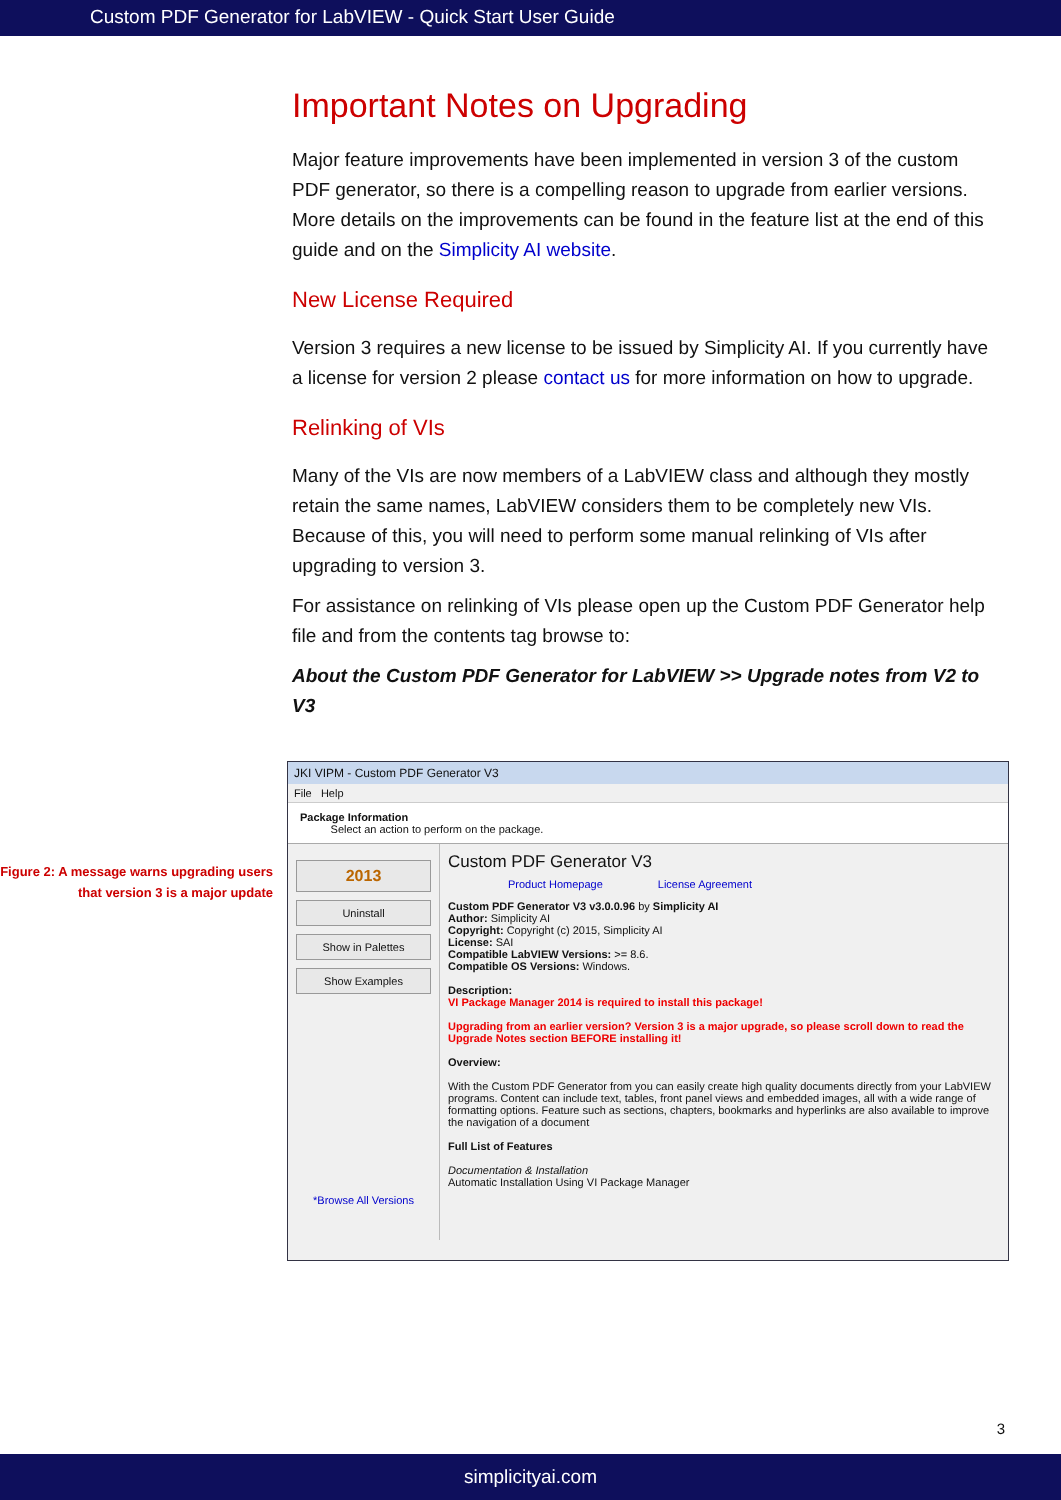Custom PDF Generator for LabVIEW - Quick Start User Guide
Important Notes on Upgrading
Major feature improvements have been implemented in version 3 of the custom PDF generator, so there is a compelling reason to upgrade from earlier versions. More details on the improvements can be found in the feature list at the end of this guide and on the Simplicity AI website.
New License Required
Version 3 requires a new license to be issued by Simplicity AI. If you currently have a license for version 2 please contact us for more information on how to upgrade.
Relinking of VIs
Many of the VIs are now members of a LabVIEW class and although they mostly retain the same names, LabVIEW considers them to be completely new VIs. Because of this, you will need to perform some manual relinking of VIs after upgrading to version 3.
For assistance on relinking of VIs please open up the Custom PDF Generator help file and from the contents tag browse to:
About the Custom PDF Generator for LabVIEW >> Upgrade notes from V2 to V3
Figure 2: A message warns upgrading users that version 3 is a major update
JKI VIPM - Custom PDF Generator V3
File Help
Package Information
Select an action to perform on the package.
2013
Uninstall
Show in Palettes
Show Examples
*Browse All Versions
Custom PDF Generator V3
Product Homepage License Agreement
Custom PDF Generator V3 v3.0.0.96 by Simplicity AI
Author: Simplicity AI
Copyright: Copyright (c) 2015, Simplicity AI
License: SAI
Compatible LabVIEW Versions: >= 8.6.
Compatible OS Versions: Windows.
Description:
VI Package Manager 2014 is required to install this package!
Upgrading from an earlier version? Version 3 is a major upgrade, so please scroll down to read the Upgrade Notes section BEFORE installing it!
Overview:
With the Custom PDF Generator from you can easily create high quality documents directly from your LabVIEW programs. Content can include text, tables, front panel views and embedded images, all with a wide range of formatting options. Feature such as sections, chapters, bookmarks and hyperlinks are also available to improve the navigation of a document
Full List of Features
Documentation & Installation
Automatic Installation Using VI Package Manager
3
simplicityai.com